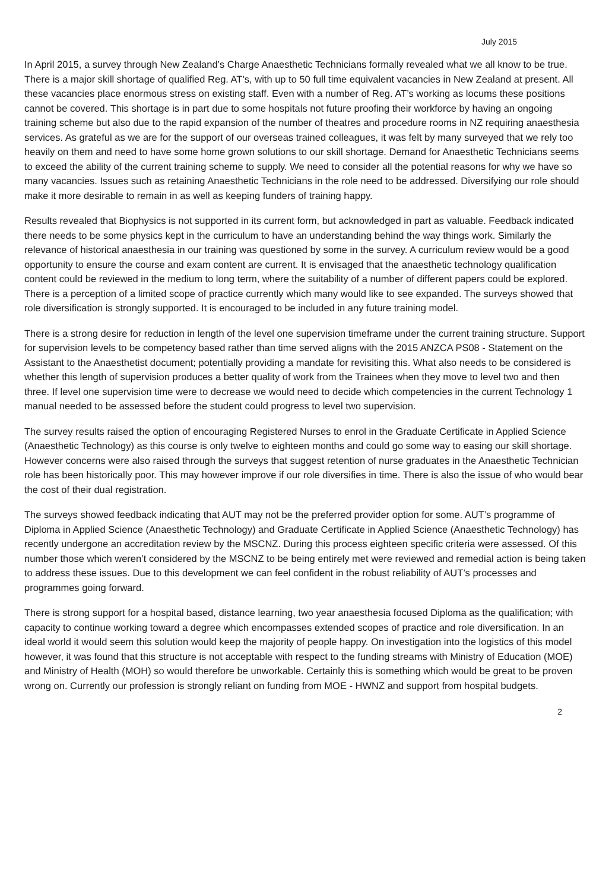July 2015
In April 2015, a survey through New Zealand’s Charge Anaesthetic Technicians formally revealed what we all know to be true. There is a major skill shortage of qualified Reg. AT’s, with up to 50 full time equivalent vacancies in New Zealand at present. All these vacancies place enormous stress on existing staff. Even with a number of Reg. AT’s working as locums these positions cannot be covered. This shortage is in part due to some hospitals not future proofing their workforce by having an ongoing training scheme but also due to the rapid expansion of the number of theatres and procedure rooms in NZ requiring anaesthesia services. As grateful as we are for the support of our overseas trained colleagues, it was felt by many surveyed that we rely too heavily on them and need to have some home grown solutions to our skill shortage. Demand for Anaesthetic Technicians seems to exceed the ability of the current training scheme to supply. We need to consider all the potential reasons for why we have so many vacancies. Issues such as retaining Anaesthetic Technicians in the role need to be addressed. Diversifying our role should make it more desirable to remain in as well as keeping funders of training happy.
Results revealed that Biophysics is not supported in its current form, but acknowledged in part as valuable. Feedback indicated there needs to be some physics kept in the curriculum to have an understanding behind the way things work. Similarly the relevance of historical anaesthesia in our training was questioned by some in the survey. A curriculum review would be a good opportunity to ensure the course and exam content are current. It is envisaged that the anaesthetic technology qualification content could be reviewed in the medium to long term, where the suitability of a number of different papers could be explored. There is a perception of a limited scope of practice currently which many would like to see expanded. The surveys showed that role diversification is strongly supported. It is encouraged to be included in any future training model.
There is a strong desire for reduction in length of the level one supervision timeframe under the current training structure. Support for supervision levels to be competency based rather than time served aligns with the 2015 ANZCA PS08 - Statement on the Assistant to the Anaesthetist document; potentially providing a mandate for revisiting this. What also needs to be considered is whether this length of supervision produces a better quality of work from the Trainees when they move to level two and then three. If level one supervision time were to decrease we would need to decide which competencies in the current Technology 1 manual needed to be assessed before the student could progress to level two supervision.
The survey results raised the option of encouraging Registered Nurses to enrol in the Graduate Certificate in Applied Science (Anaesthetic Technology) as this course is only twelve to eighteen months and could go some way to easing our skill shortage. However concerns were also raised through the surveys that suggest retention of nurse graduates in the Anaesthetic Technician role has been historically poor. This may however improve if our role diversifies in time. There is also the issue of who would bear the cost of their dual registration.
The surveys showed feedback indicating that AUT may not be the preferred provider option for some. AUT’s programme of Diploma in Applied Science (Anaesthetic Technology) and Graduate Certificate in Applied Science (Anaesthetic Technology) has recently undergone an accreditation review by the MSCNZ. During this process eighteen specific criteria were assessed. Of this number those which weren’t considered by the MSCNZ to be being entirely met were reviewed and remedial action is being taken to address these issues. Due to this development we can feel confident in the robust reliability of AUT’s processes and programmes going forward.
There is strong support for a hospital based, distance learning, two year anaesthesia focused Diploma as the qualification; with capacity to continue working toward a degree which encompasses extended scopes of practice and role diversification. In an ideal world it would seem this solution would keep the majority of people happy. On investigation into the logistics of this model however, it was found that this structure is not acceptable with respect to the funding streams with Ministry of Education (MOE) and Ministry of Health (MOH) so would therefore be unworkable. Certainly this is something which would be great to be proven wrong on. Currently our profession is strongly reliant on funding from MOE - HWNZ and support from hospital budgets.
2